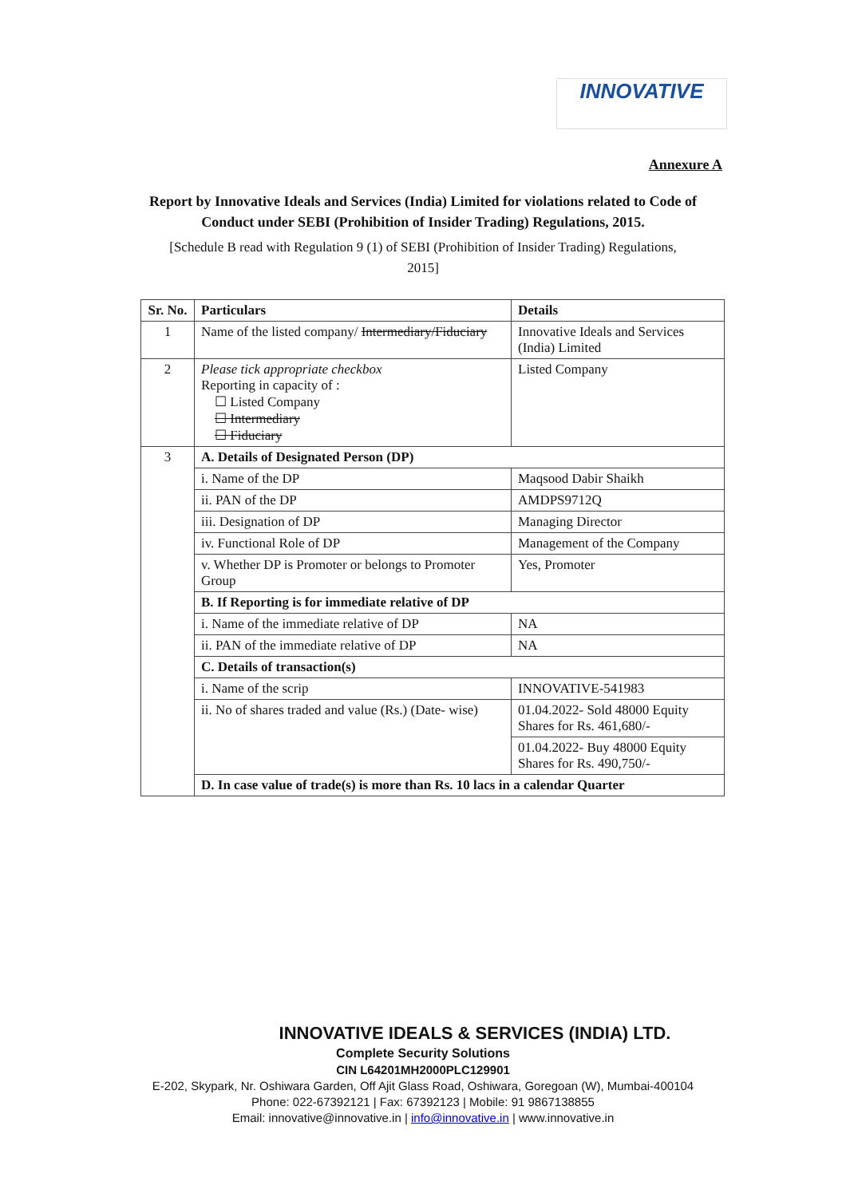INNOVATIVE
Annexure A
Report by Innovative Ideals and Services (India) Limited for violations related to Code of Conduct under SEBI (Prohibition of Insider Trading) Regulations, 2015.
[Schedule B read with Regulation 9 (1) of SEBI (Prohibition of Insider Trading) Regulations, 2015]
| Sr. No. | Particulars | Details |
| --- | --- | --- |
| 1 | Name of the listed company/ Intermediary/Fiduciary | Innovative Ideals and Services (India) Limited |
| 2 | Please tick appropriate checkbox Reporting in capacity of : ☐ Listed Company ☐ Intermediary ☐ Fiduciary | Listed Company |
| 3 | A. Details of Designated Person (DP) | |
| | i. Name of the DP | Maqsood Dabir Shaikh |
| | ii. PAN of the DP | AMDPS9712Q |
| | iii. Designation of DP | Managing Director |
| | iv. Functional Role of DP | Management of the Company |
| | v. Whether DP is Promoter or belongs to Promoter Group | Yes, Promoter |
| | B. If Reporting is for immediate relative of DP | |
| | i. Name of the immediate relative of DP | NA |
| | ii. PAN of the immediate relative of DP | NA |
| | C. Details of transaction(s) | |
| | i. Name of the scrip | INNOVATIVE-541983 |
| | ii. No of shares traded and value (Rs.) (Date- wise) | 01.04.2022- Sold 48000 Equity Shares for Rs. 461,680/- |
| | | 01.04.2022- Buy 48000 Equity Shares for Rs. 490,750/- |
| | D. In case value of trade(s) is more than Rs. 10 lacs in a calendar Quarter | |
INNOVATIVE IDEALS & SERVICES (INDIA) LTD.
Complete Security Solutions
CIN L64201MH2000PLC129901
E-202, Skypark, Nr. Oshiwara Garden, Off Ajit Glass Road, Oshiwara, Goregoan (W), Mumbai-400104
Phone: 022-67392121 | Fax: 67392123 | Mobile: 91 9867138855
Email: innovative@innovative.in | info@innovative.in | www.innovative.in